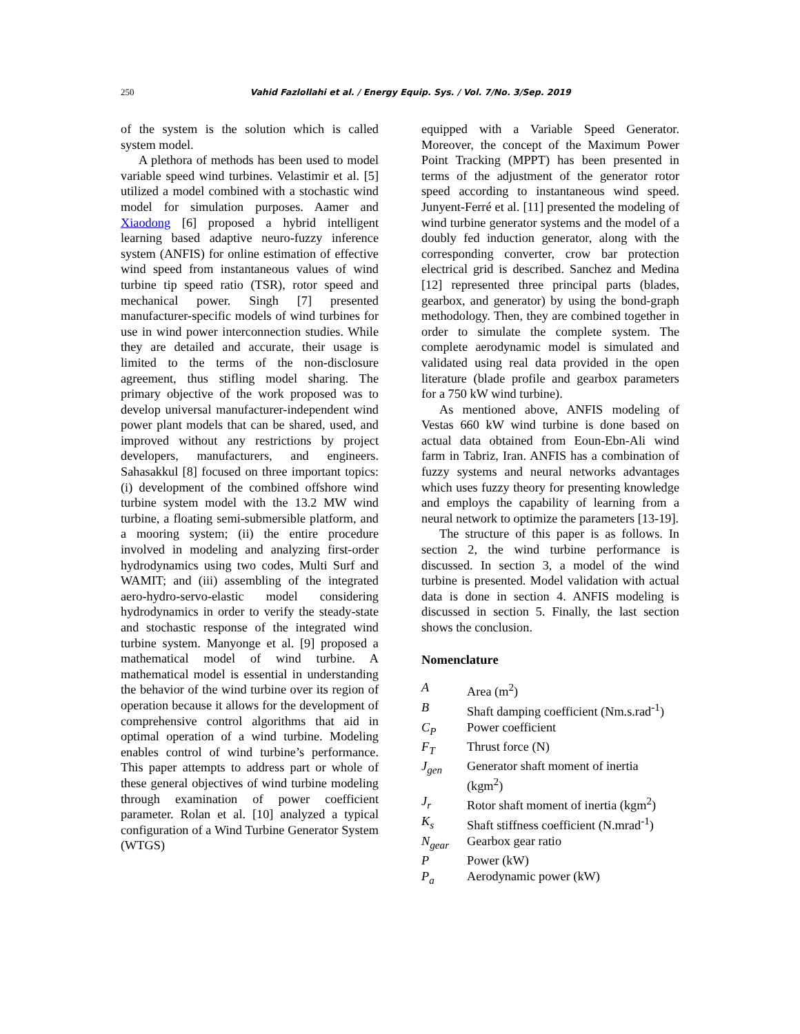250
Vahid Fazlollahi et al. / Energy Equip. Sys. / Vol. 7/No. 3/Sep. 2019
of the system is the solution which is called system model.
A plethora of methods has been used to model variable speed wind turbines. Velastimir et al. [5] utilized a model combined with a stochastic wind model for simulation purposes. Aamer and Xiaodong [6] proposed a hybrid intelligent learning based adaptive neuro-fuzzy inference system (ANFIS) for online estimation of effective wind speed from instantaneous values of wind turbine tip speed ratio (TSR), rotor speed and mechanical power. Singh [7] presented manufacturer-specific models of wind turbines for use in wind power interconnection studies. While they are detailed and accurate, their usage is limited to the terms of the non-disclosure agreement, thus stifling model sharing. The primary objective of the work proposed was to develop universal manufacturer-independent wind power plant models that can be shared, used, and improved without any restrictions by project developers, manufacturers, and engineers. Sahasakkul [8] focused on three important topics: (i) development of the combined offshore wind turbine system model with the 13.2 MW wind turbine, a floating semi-submersible platform, and a mooring system; (ii) the entire procedure involved in modeling and analyzing first-order hydrodynamics using two codes, Multi Surf and WAMIT; and (iii) assembling of the integrated aero-hydro-servo-elastic model considering hydrodynamics in order to verify the steady-state and stochastic response of the integrated wind turbine system. Manyonge et al. [9] proposed a mathematical model of wind turbine. A mathematical model is essential in understanding the behavior of the wind turbine over its region of operation because it allows for the development of comprehensive control algorithms that aid in optimal operation of a wind turbine. Modeling enables control of wind turbine’s performance. This paper attempts to address part or whole of these general objectives of wind turbine modeling through examination of power coefficient parameter. Rolan et al. [10] analyzed a typical configuration of a Wind Turbine Generator System (WTGS)
equipped with a Variable Speed Generator. Moreover, the concept of the Maximum Power Point Tracking (MPPT) has been presented in terms of the adjustment of the generator rotor speed according to instantaneous wind speed. Junyent-Ferré et al. [11] presented the modeling of wind turbine generator systems and the model of a doubly fed induction generator, along with the corresponding converter, crow bar protection electrical grid is described. Sanchez and Medina [12] represented three principal parts (blades, gearbox, and generator) by using the bond-graph methodology. Then, they are combined together in order to simulate the complete system. The complete aerodynamic model is simulated and validated using real data provided in the open literature (blade profile and gearbox parameters for a 750 kW wind turbine).
As mentioned above, ANFIS modeling of Vestas 660 kW wind turbine is done based on actual data obtained from Eoun-Ebn-Ali wind farm in Tabriz, Iran. ANFIS has a combination of fuzzy systems and neural networks advantages which uses fuzzy theory for presenting knowledge and employs the capability of learning from a neural network to optimize the parameters [13-19].
The structure of this paper is as follows. In section 2, the wind turbine performance is discussed. In section 3, a model of the wind turbine is presented. Model validation with actual data is done in section 4. ANFIS modeling is discussed in section 5. Finally, the last section shows the conclusion.
Nomenclature
| A | Area (m<sup>2</sup>) |
| B | Shaft damping coefficient (Nm.s.rad<sup>-1</sup>) |
| C<sub>P</sub> | Power coefficient |
| F<sub>T</sub> | Thrust force (N) |
| J<sub>gen</sub> | Generator shaft moment of inertia (kgm<sup>2</sup>) |
| J<sub>r</sub> | Rotor shaft moment of inertia (kgm<sup>2</sup>) |
| K<sub>s</sub> | Shaft stiffness coefficient (N.mrad<sup>-1</sup>) |
| N<sub>gear</sub> | Gearbox gear ratio |
| P | Power (kW) |
| P<sub>a</sub> | Aerodynamic power (kW) |